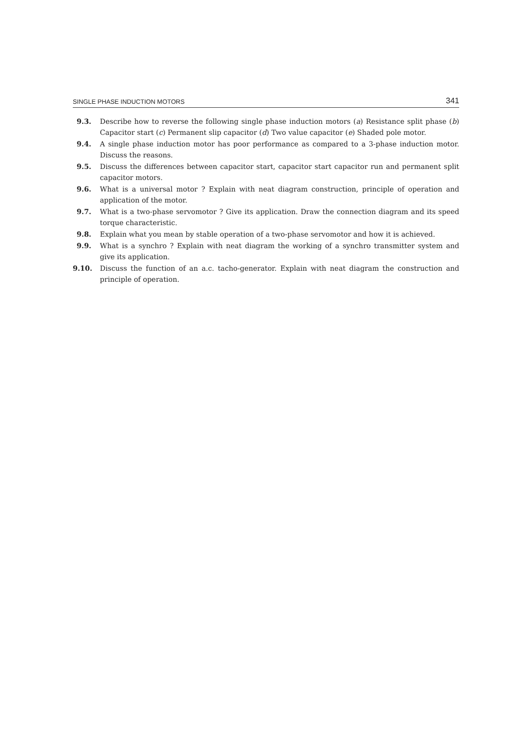SINGLE PHASE INDUCTION MOTORS 341
9.3. Describe how to reverse the following single phase induction motors (a) Resistance split phase (b) Capacitor start (c) Permanent slip capacitor (d) Two value capacitor (e) Shaded pole motor.
9.4. A single phase induction motor has poor performance as compared to a 3-phase induction motor. Discuss the reasons.
9.5. Discuss the differences between capacitor start, capacitor start capacitor run and permanent split capacitor motors.
9.6. What is a universal motor ? Explain with neat diagram construction, principle of operation and application of the motor.
9.7. What is a two-phase servomotor ? Give its application. Draw the connection diagram and its speed torque characteristic.
9.8. Explain what you mean by stable operation of a two-phase servomotor and how it is achieved.
9.9. What is a synchro ? Explain with neat diagram the working of a synchro transmitter system and give its application.
9.10. Discuss the function of an a.c. tacho-generator. Explain with neat diagram the construction and principle of operation.